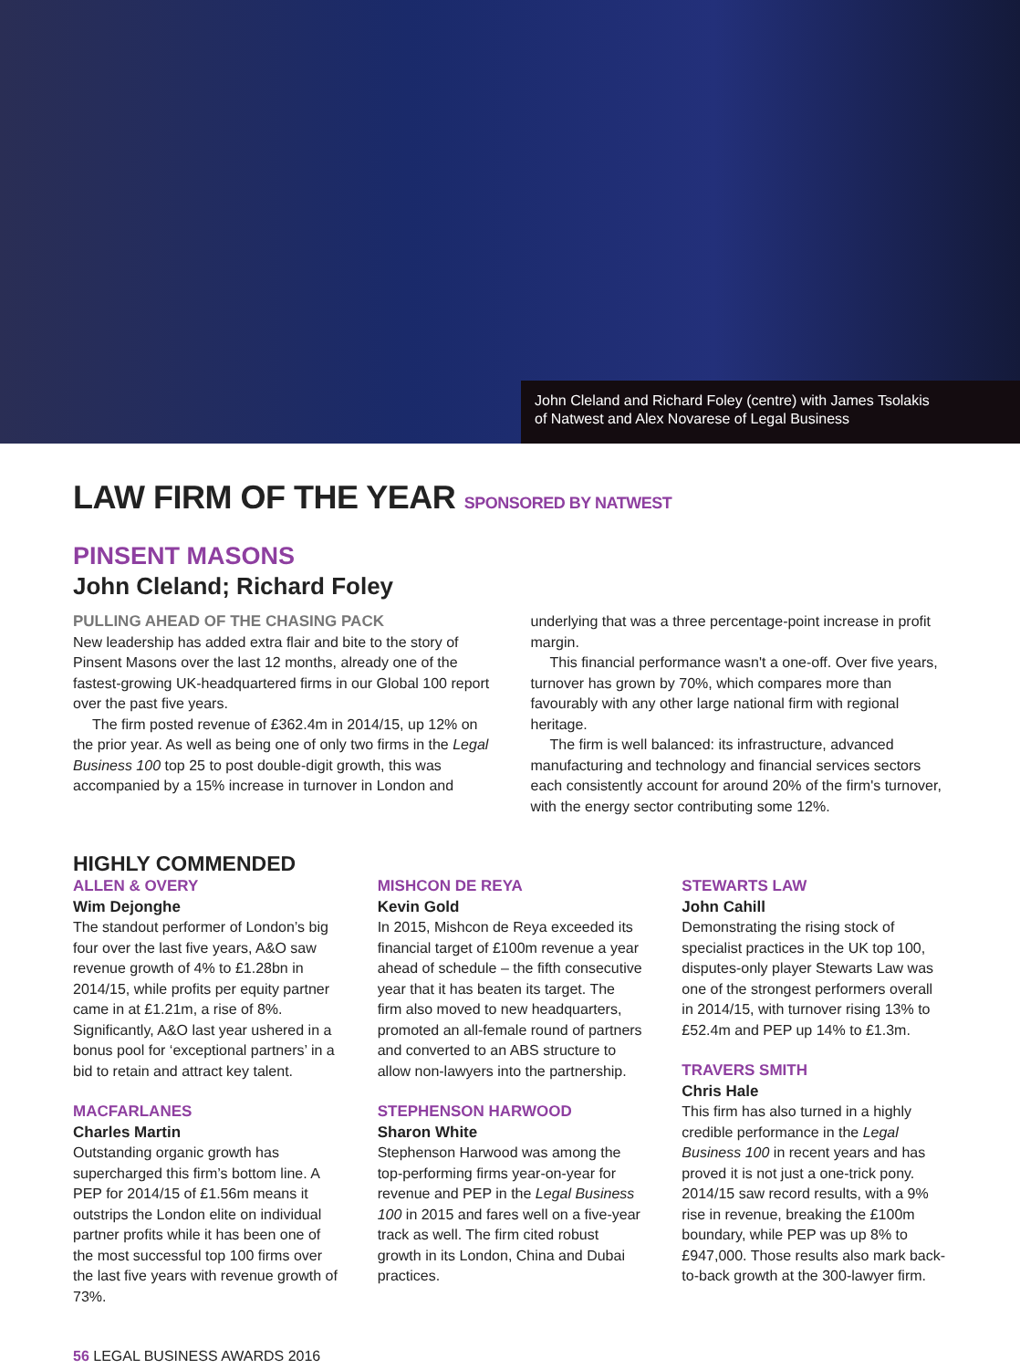John Cleland and Richard Foley (centre) with James Tsolakis
of Natwest and Alex Novarese of Legal Business
LAW FIRM OF THE YEAR SPONSORED BY NATWEST
PINSENT MASONS
John Cleland; Richard Foley
PULLING AHEAD OF THE CHASING PACK
New leadership has added extra flair and bite to the story of Pinsent Masons over the last 12 months, already one of the fastest-growing UK-headquartered firms in our Global 100 report over the past five years.
The firm posted revenue of £362.4m in 2014/15, up 12% on the prior year. As well as being one of only two firms in the Legal Business 100 top 25 to post double-digit growth, this was accompanied by a 15% increase in turnover in London and
underlying that was a three percentage-point increase in profit margin.
This financial performance wasn't a one-off. Over five years, turnover has grown by 70%, which compares more than favourably with any other large national firm with regional heritage.
The firm is well balanced: its infrastructure, advanced manufacturing and technology and financial services sectors each consistently account for around 20% of the firm's turnover, with the energy sector contributing some 12%.
HIGHLY COMMENDED
ALLEN & OVERY
Wim Dejonghe
The standout performer of London’s big four over the last five years, A&O saw revenue growth of 4% to £1.28bn in 2014/15, while profits per equity partner came in at £1.21m, a rise of 8%. Significantly, A&O last year ushered in a bonus pool for ‘exceptional partners’ in a bid to retain and attract key talent.
MACFARLANES
Charles Martin
Outstanding organic growth has supercharged this firm’s bottom line. A PEP for 2014/15 of £1.56m means it outstrips the London elite on individual partner profits while it has been one of the most successful top 100 firms over the last five years with revenue growth of 73%.
MISHCON DE REYA
Kevin Gold
In 2015, Mishcon de Reya exceeded its financial target of £100m revenue a year ahead of schedule – the fifth consecutive year that it has beaten its target. The firm also moved to new headquarters, promoted an all-female round of partners and converted to an ABS structure to allow non-lawyers into the partnership.
STEPHENSON HARWOOD
Sharon White
Stephenson Harwood was among the top-performing firms year-on-year for revenue and PEP in the Legal Business 100 in 2015 and fares well on a five-year track as well. The firm cited robust growth in its London, China and Dubai practices.
STEWARTS LAW
John Cahill
Demonstrating the rising stock of specialist practices in the UK top 100, disputes-only player Stewarts Law was one of the strongest performers overall in 2014/15, with turnover rising 13% to £52.4m and PEP up 14% to £1.3m.
TRAVERS SMITH
Chris Hale
This firm has also turned in a highly credible performance in the Legal Business 100 in recent years and has proved it is not just a one-trick pony. 2014/15 saw record results, with a 9% rise in revenue, breaking the £100m boundary, while PEP was up 8% to £947,000. Those results also mark back-to-back growth at the 300-lawyer firm.
56 LEGAL BUSINESS AWARDS 2016